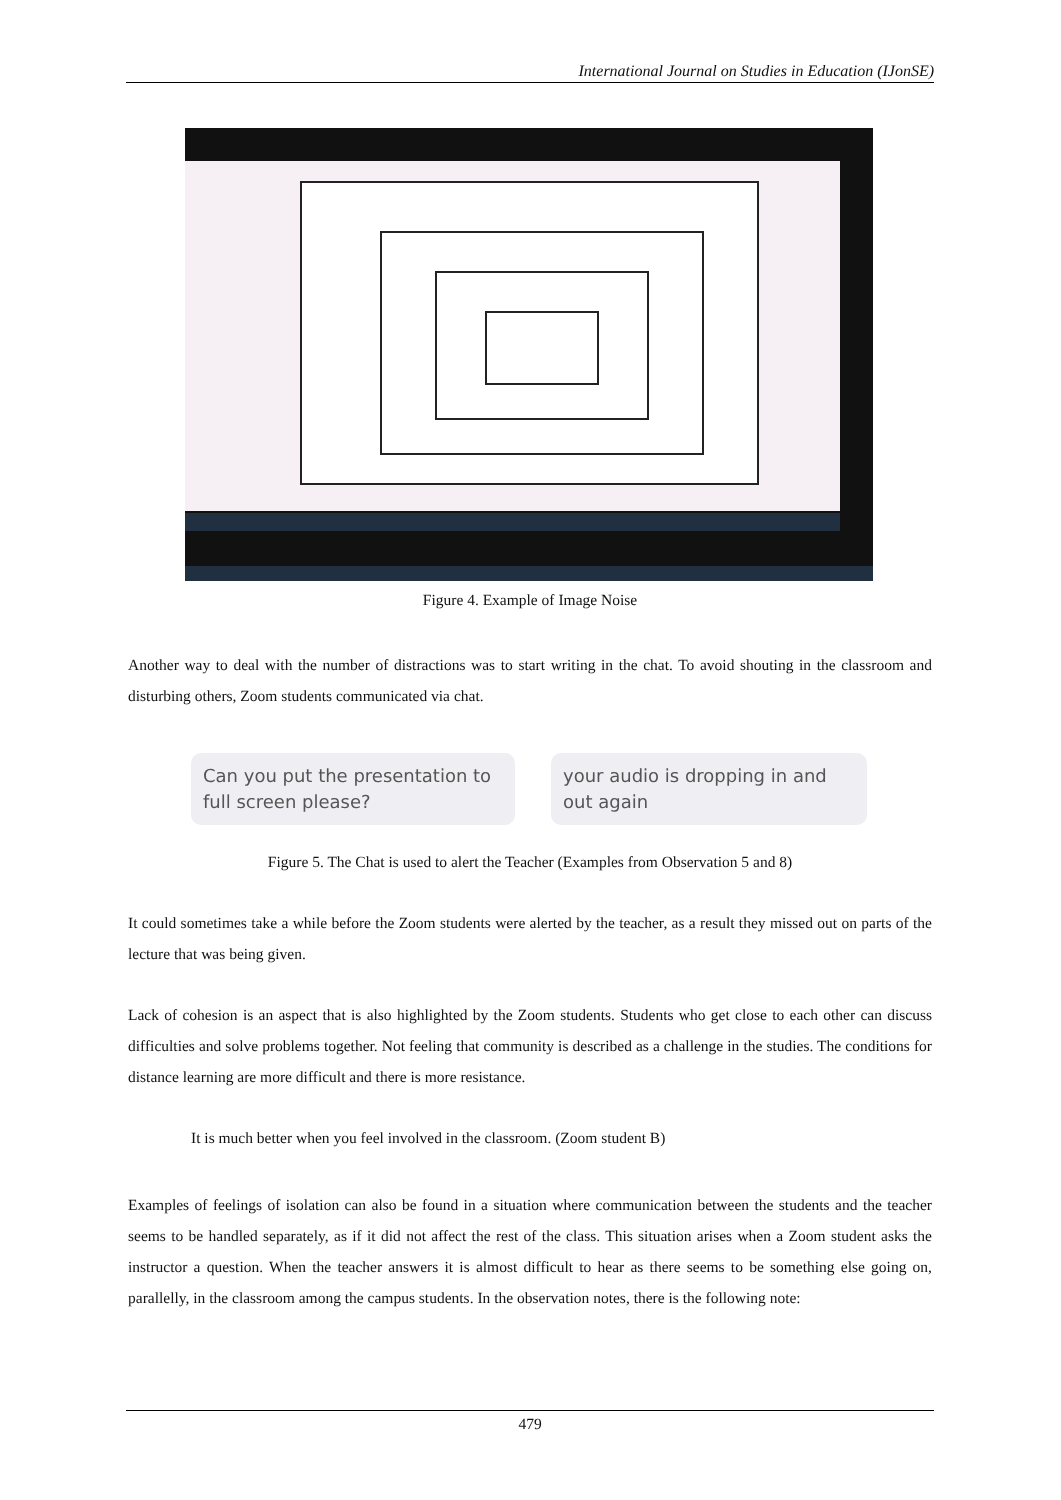International Journal on Studies in Education (IJonSE)
Figure 4. Example of Image Noise
Another way to deal with the number of distractions was to start writing in the chat. To avoid shouting in the classroom and disturbing others, Zoom students communicated via chat.
Can you put the presentation to full screen please?
your audio is dropping in and out again
Figure 5. The Chat is used to alert the Teacher (Examples from Observation 5 and 8)
It could sometimes take a while before the Zoom students were alerted by the teacher, as a result they missed out on parts of the lecture that was being given.
Lack of cohesion is an aspect that is also highlighted by the Zoom students. Students who get close to each other can discuss difficulties and solve problems together. Not feeling that community is described as a challenge in the studies. The conditions for distance learning are more difficult and there is more resistance.
It is much better when you feel involved in the classroom. (Zoom student B)
Examples of feelings of isolation can also be found in a situation where communication between the students and the teacher seems to be handled separately, as if it did not affect the rest of the class. This situation arises when a Zoom student asks the instructor a question. When the teacher answers it is almost difficult to hear as there seems to be something else going on, parallelly, in the classroom among the campus students. In the observation notes, there is the following note:
479